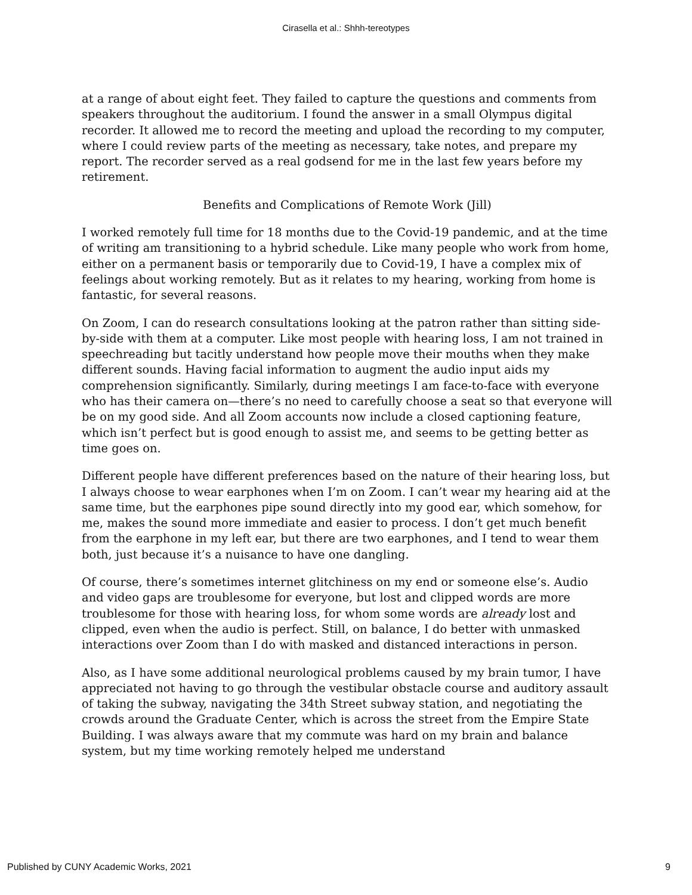Cirasella et al.: Shhh-tereotypes
at a range of about eight feet. They failed to capture the questions and comments from speakers throughout the auditorium. I found the answer in a small Olympus digital recorder. It allowed me to record the meeting and upload the recording to my computer, where I could review parts of the meeting as necessary, take notes, and prepare my report. The recorder served as a real godsend for me in the last few years before my retirement.
Benefits and Complications of Remote Work (Jill)
I worked remotely full time for 18 months due to the Covid-19 pandemic, and at the time of writing am transitioning to a hybrid schedule. Like many people who work from home, either on a permanent basis or temporarily due to Covid-19, I have a complex mix of feelings about working remotely. But as it relates to my hearing, working from home is fantastic, for several reasons.
On Zoom, I can do research consultations looking at the patron rather than sitting side-by-side with them at a computer. Like most people with hearing loss, I am not trained in speechreading but tacitly understand how people move their mouths when they make different sounds. Having facial information to augment the audio input aids my comprehension significantly. Similarly, during meetings I am face-to-face with everyone who has their camera on—there’s no need to carefully choose a seat so that everyone will be on my good side. And all Zoom accounts now include a closed captioning feature, which isn’t perfect but is good enough to assist me, and seems to be getting better as time goes on.
Different people have different preferences based on the nature of their hearing loss, but I always choose to wear earphones when I’m on Zoom. I can’t wear my hearing aid at the same time, but the earphones pipe sound directly into my good ear, which somehow, for me, makes the sound more immediate and easier to process. I don’t get much benefit from the earphone in my left ear, but there are two earphones, and I tend to wear them both, just because it’s a nuisance to have one dangling.
Of course, there’s sometimes internet glitchiness on my end or someone else’s. Audio and video gaps are troublesome for everyone, but lost and clipped words are more troublesome for those with hearing loss, for whom some words are already lost and clipped, even when the audio is perfect. Still, on balance, I do better with unmasked interactions over Zoom than I do with masked and distanced interactions in person.
Also, as I have some additional neurological problems caused by my brain tumor, I have appreciated not having to go through the vestibular obstacle course and auditory assault of taking the subway, navigating the 34th Street subway station, and negotiating the crowds around the Graduate Center, which is across the street from the Empire State Building. I was always aware that my commute was hard on my brain and balance system, but my time working remotely helped me understand
Published by CUNY Academic Works, 2021 9